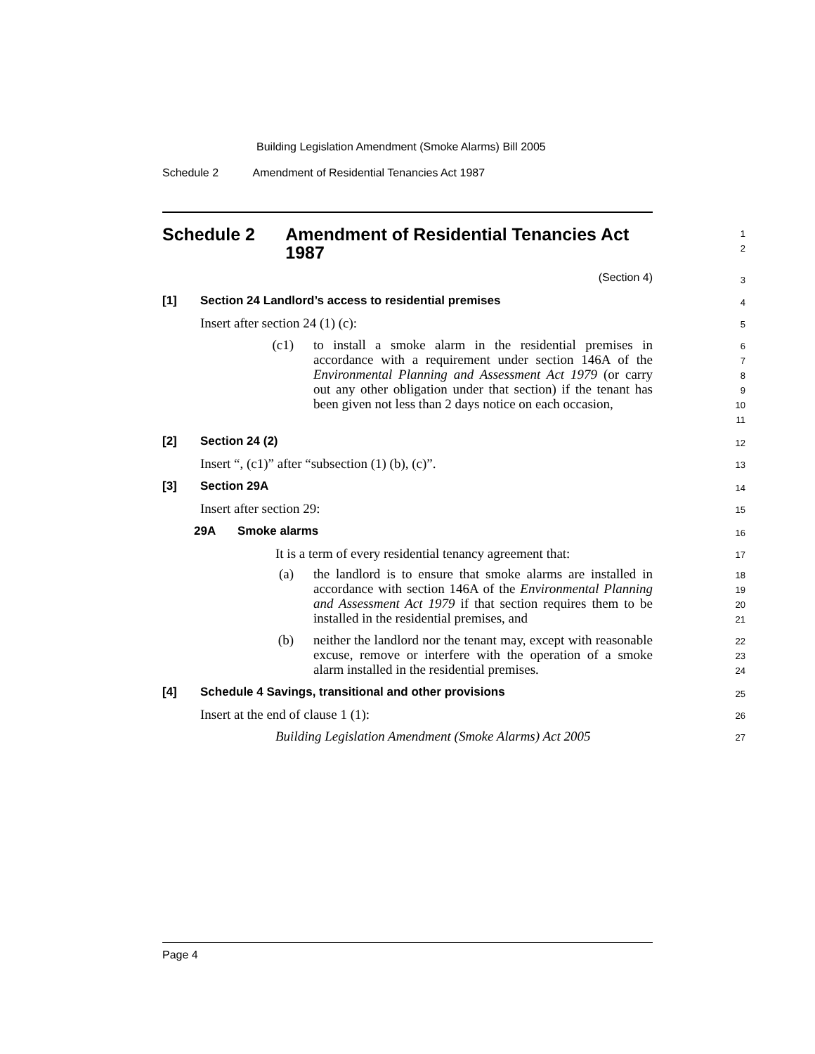Building Legislation Amendment (Smoke Alarms) Bill 2005
Schedule 2 Amendment of Residential Tenancies Act 1987
Schedule 2 Amendment of Residential Tenancies Act 1987
1
2
(Section 4)
3
[1] Section 24 Landlord’s access to residential premises
4
Insert after section 24 (1) (c):
5
(c1) to install a smoke alarm in the residential premises in accordance with a requirement under section 146A of the Environmental Planning and Assessment Act 1979 (or carry out any other obligation under that section) if the tenant has been given not less than 2 days notice on each occasion,
6
7
8
9
10
11
[2] Section 24 (2)
12
Insert “, (c1)” after “subsection (1) (b), (c)”.
13
[3] Section 29A
14
Insert after section 29:
15
29A Smoke alarms
16
It is a term of every residential tenancy agreement that:
17
(a) the landlord is to ensure that smoke alarms are installed in accordance with section 146A of the Environmental Planning and Assessment Act 1979 if that section requires them to be installed in the residential premises, and
18
19
20
21
(b) neither the landlord nor the tenant may, except with reasonable excuse, remove or interfere with the operation of a smoke alarm installed in the residential premises.
22
23
24
[4] Schedule 4 Savings, transitional and other provisions
25
Insert at the end of clause 1 (1):
26
Building Legislation Amendment (Smoke Alarms) Act 2005
27
Page 4